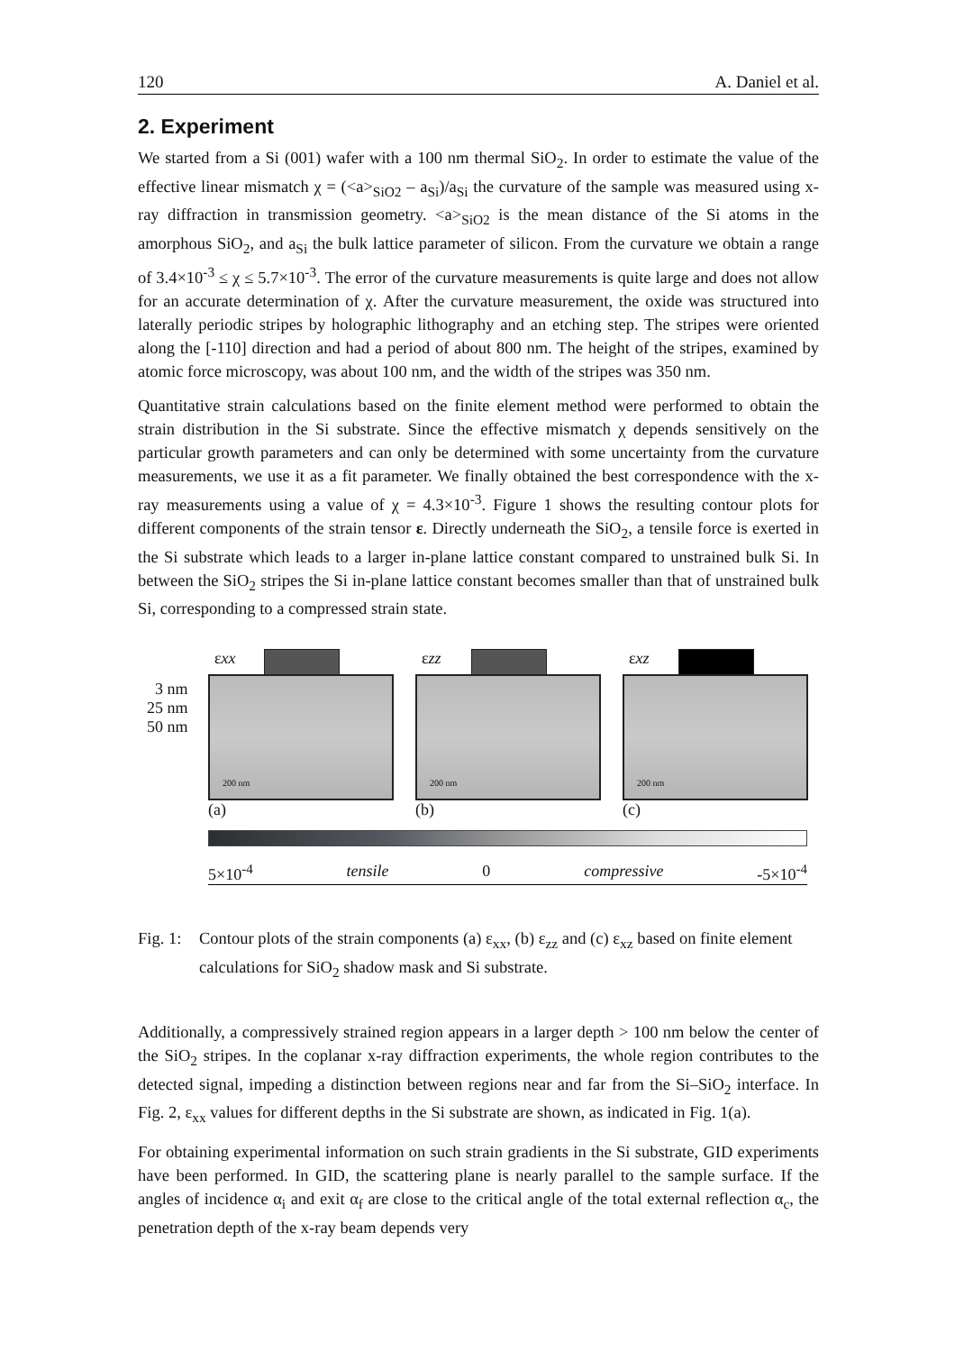120 A. Daniel et al.
2. Experiment
We started from a Si (001) wafer with a 100 nm thermal SiO<sub>2</sub>. In order to estimate the value of the effective linear mismatch χ = (<a><sub>SiO2</sub> – a<sub>Si</sub>)/a<sub>Si</sub> the curvature of the sample was measured using x-ray diffraction in transmission geometry. <a><sub>SiO2</sub> is the mean distance of the Si atoms in the amorphous SiO<sub>2</sub>, and a<sub>Si</sub> the bulk lattice parameter of silicon. From the curvature we obtain a range of 3.4×10<sup>-3</sup> ≤ χ ≤ 5.7×10<sup>-3</sup>. The error of the curvature measurements is quite large and does not allow for an accurate determination of χ. After the curvature measurement, the oxide was structured into laterally periodic stripes by holographic lithography and an etching step. The stripes were oriented along the [-110] direction and had a period of about 800 nm. The height of the stripes, examined by atomic force microscopy, was about 100 nm, and the width of the stripes was 350 nm.
Quantitative strain calculations based on the finite element method were performed to obtain the strain distribution in the Si substrate. Since the effective mismatch χ depends sensitively on the particular growth parameters and can only be determined with some uncertainty from the curvature measurements, we use it as a fit parameter. We finally obtained the best correspondence with the x-ray measurements using a value of χ = 4.3×10<sup>-3</sup>. Figure 1 shows the resulting contour plots for different components of the strain tensor ε. Directly underneath the SiO<sub>2</sub>, a tensile force is exerted in the Si substrate which leads to a larger in-plane lattice constant compared to unstrained bulk Si. In between the SiO<sub>2</sub> stripes the Si in-plane lattice constant becomes smaller than that of unstrained bulk Si, corresponding to a compressed strain state.
εxx εzz εxz
3 nm
25 nm
50 nm
200 nm 200 nm 200 nm
(a) (b) (c)
5×10<sup>-4</sup> tensile 0 compressive -5×10<sup>-4</sup>
Fig. 1: Contour plots of the strain components (a) ε<sub>xx</sub>, (b) ε<sub>zz</sub> and (c) ε<sub>xz</sub> based on finite element calculations for SiO<sub>2</sub> shadow mask and Si substrate.
Additionally, a compressively strained region appears in a larger depth > 100 nm below the center of the SiO<sub>2</sub> stripes. In the coplanar x-ray diffraction experiments, the whole region contributes to the detected signal, impeding a distinction between regions near and far from the Si–SiO<sub>2</sub> interface. In Fig. 2, ε<sub>xx</sub> values for different depths in the Si substrate are shown, as indicated in Fig. 1(a).
For obtaining experimental information on such strain gradients in the Si substrate, GID experiments have been performed. In GID, the scattering plane is nearly parallel to the sample surface. If the angles of incidence α<sub>i</sub> and exit α<sub>f</sub> are close to the critical angle of the total external reflection α<sub>c</sub>, the penetration depth of the x-ray beam depends very